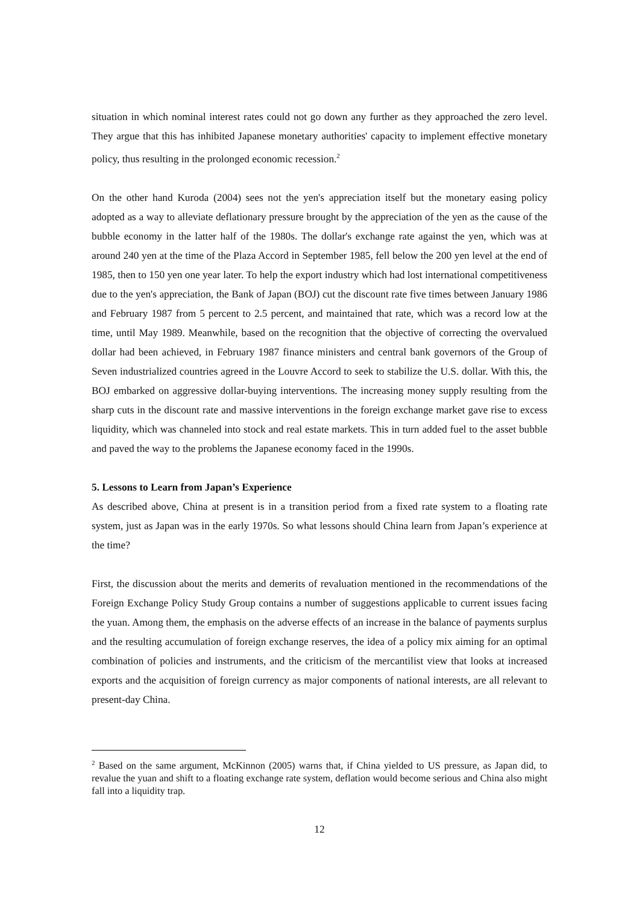situation in which nominal interest rates could not go down any further as they approached the zero level. They argue that this has inhibited Japanese monetary authorities' capacity to implement effective monetary policy, thus resulting in the prolonged economic recession.<sup>2</sup>
On the other hand Kuroda (2004) sees not the yen's appreciation itself but the monetary easing policy adopted as a way to alleviate deflationary pressure brought by the appreciation of the yen as the cause of the bubble economy in the latter half of the 1980s. The dollar's exchange rate against the yen, which was at around 240 yen at the time of the Plaza Accord in September 1985, fell below the 200 yen level at the end of 1985, then to 150 yen one year later. To help the export industry which had lost international competitiveness due to the yen's appreciation, the Bank of Japan (BOJ) cut the discount rate five times between January 1986 and February 1987 from 5 percent to 2.5 percent, and maintained that rate, which was a record low at the time, until May 1989. Meanwhile, based on the recognition that the objective of correcting the overvalued dollar had been achieved, in February 1987 finance ministers and central bank governors of the Group of Seven industrialized countries agreed in the Louvre Accord to seek to stabilize the U.S. dollar. With this, the BOJ embarked on aggressive dollar-buying interventions. The increasing money supply resulting from the sharp cuts in the discount rate and massive interventions in the foreign exchange market gave rise to excess liquidity, which was channeled into stock and real estate markets. This in turn added fuel to the asset bubble and paved the way to the problems the Japanese economy faced in the 1990s.
5. Lessons to Learn from Japan’s Experience
As described above, China at present is in a transition period from a fixed rate system to a floating rate system, just as Japan was in the early 1970s. So what lessons should China learn from Japan’s experience at the time?
First, the discussion about the merits and demerits of revaluation mentioned in the recommendations of the Foreign Exchange Policy Study Group contains a number of suggestions applicable to current issues facing the yuan. Among them, the emphasis on the adverse effects of an increase in the balance of payments surplus and the resulting accumulation of foreign exchange reserves, the idea of a policy mix aiming for an optimal combination of policies and instruments, and the criticism of the mercantilist view that looks at increased exports and the acquisition of foreign currency as major components of national interests, are all relevant to present-day China.
<sup>2</sup> Based on the same argument, McKinnon (2005) warns that, if China yielded to US pressure, as Japan did, to revalue the yuan and shift to a floating exchange rate system, deflation would become serious and China also might fall into a liquidity trap.
12